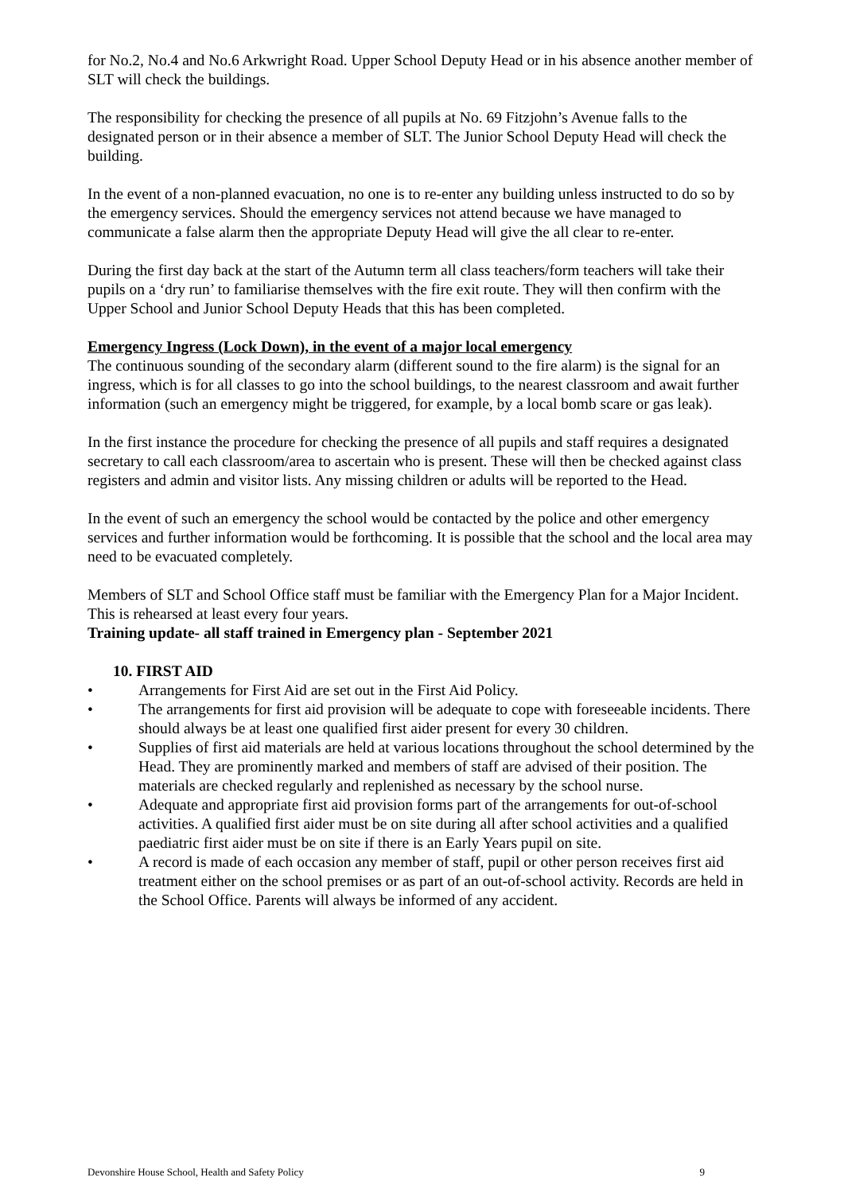for No.2, No.4 and No.6 Arkwright Road. Upper School Deputy Head or in his absence another member of SLT will check the buildings.
The responsibility for checking the presence of all pupils at No. 69 Fitzjohn’s Avenue falls to the designated person or in their absence a member of SLT. The Junior School Deputy Head will check the building.
In the event of a non-planned evacuation, no one is to re-enter any building unless instructed to do so by the emergency services. Should the emergency services not attend because we have managed to communicate a false alarm then the appropriate Deputy Head will give the all clear to re-enter.
During the first day back at the start of the Autumn term all class teachers/form teachers will take their pupils on a ‘dry run’ to familiarise themselves with the fire exit route. They will then confirm with the Upper School and Junior School Deputy Heads that this has been completed.
Emergency Ingress (Lock Down), in the event of a major local emergency
The continuous sounding of the secondary alarm (different sound to the fire alarm) is the signal for an ingress, which is for all classes to go into the school buildings, to the nearest classroom and await further information (such an emergency might be triggered, for example, by a local bomb scare or gas leak).
In the first instance the procedure for checking the presence of all pupils and staff requires a designated secretary to call each classroom/area to ascertain who is present. These will then be checked against class registers and admin and visitor lists. Any missing children or adults will be reported to the Head.
In the event of such an emergency the school would be contacted by the police and other emergency services and further information would be forthcoming. It is possible that the school and the local area may need to be evacuated completely.
Members of SLT and School Office staff must be familiar with the Emergency Plan for a Major Incident. This is rehearsed at least every four years.
Training update- all staff trained in Emergency plan - September 2021
10. FIRST AID
• Arrangements for First Aid are set out in the First Aid Policy.
• The arrangements for first aid provision will be adequate to cope with foreseeable incidents. There should always be at least one qualified first aider present for every 30 children.
• Supplies of first aid materials are held at various locations throughout the school determined by the Head. They are prominently marked and members of staff are advised of their position. The materials are checked regularly and replenished as necessary by the school nurse.
• Adequate and appropriate first aid provision forms part of the arrangements for out-of-school activities. A qualified first aider must be on site during all after school activities and a qualified paediatric first aider must be on site if there is an Early Years pupil on site.
• A record is made of each occasion any member of staff, pupil or other person receives first aid treatment either on the school premises or as part of an out-of-school activity. Records are held in the School Office. Parents will always be informed of any accident.
Devonshire House School, Health and Safety Policy 9